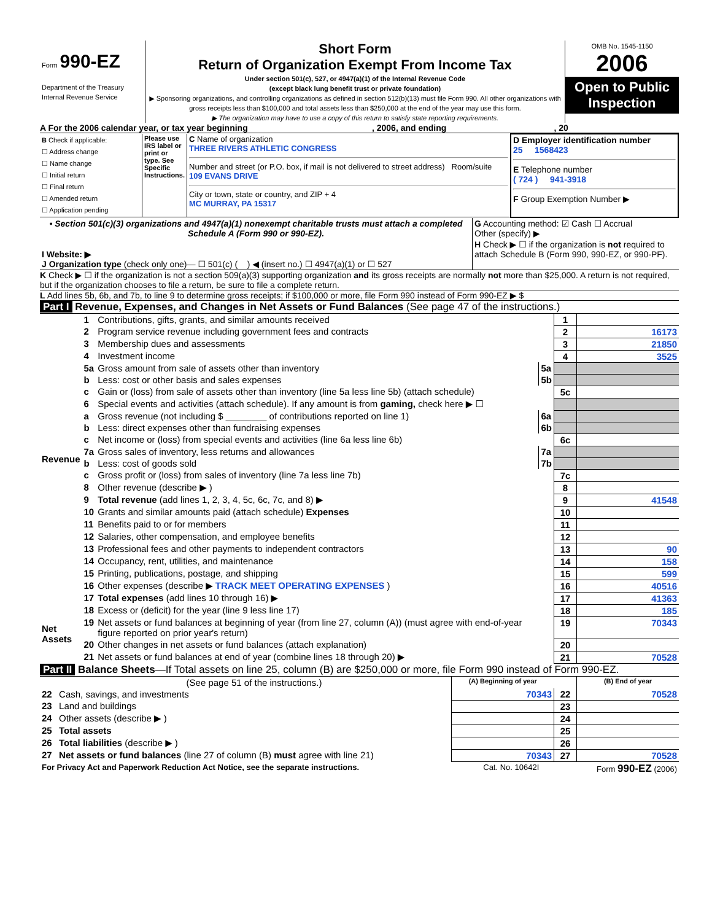| Form 990-EZ Department of the Treasury Internal Revenue Service | Short Form Return of Organization Exempt From Income Tax Under section 501(c), 527, or 4947(a)(1) of the Internal Revenue Code (except black lung benefit trust or private foundation) ▶ Sponsoring organizations, and controlling organizations as defined in section 512(b)(13) must file Form 990. All other organizations with gross receipts less than $100,000 and total assets less than $250,000 at the end of the year may use this form. ▶ The organization may have to use a copy of this return to satisfy state reporting requirements. | OMB No. 1545-1150 2006 Open to Public Inspection |
A For the 2006 calendar year, or tax year beginning , 2006, and ending , 20
| B Check if applicable: ☐ Address change ☐ Name change ☐ Initial return ☐ Final return ☐ Amended return ☐ Application pending | Please use IRS label or print or type. See Specific Instructions. | C Name of organization THREE RIVERS ATHLETIC CONGRESS Number and street (or P.O. box, if mail is not delivered to street address) Room/suite 109 EVANS DRIVE City or town, state or country, and ZIP + 4 MC MURRAY, PA 15317 | D Employer identification number 25 1568423 E Telephone number ( 724 ) 941-3918 F Group Exemption Number ▶ |
| • Section 501(c)(3) organizations and 4947(a)(1) nonexempt charitable trusts must attach a completed Schedule A (Form 990 or 990-EZ). | G Accounting method: ☑ Cash ☐ Accrual Other (specify) ▶ |
| I Website: ▶ J Organization type (check only one)— ☐ 501(c) ( ) ◀ (insert no.) ☐ 4947(a)(1) or ☐ 527 | H Check ▶ ☐ if the organization is not required to attach Schedule B (Form 990, 990-EZ, or 990-PF). |
K Check ▶ ☐ if the organization is not a section 509(a)(3) supporting organization and its gross receipts are normally not more than $25,000. A return is not required, but if the organization chooses to file a return, be sure to file a complete return.
L Add lines 5b, 6b, and 7b, to line 9 to determine gross receipts; if $100,000 or more, file Form 990 instead of Form 990-EZ ▶ $
Part I Revenue, Expenses, and Changes in Net Assets or Fund Balances (See page 47 of the instructions.)
| Revenue | 1 | Contributions, gifts, grants, and similar amounts received | | 1 | |
| | 2 | Program service revenue including government fees and contracts | | 2 | 16173 |
| | 3 | Membership dues and assessments | | 3 | 21850 |
| | 4 | Investment income | | 4 | 3525 |
| | 5a | Gross amount from sale of assets other than inventory | 5a | | |
| | b | Less: cost or other basis and sales expenses | 5b | | |
| | c | Gain or (loss) from sale of assets other than inventory (line 5a less line 5b) (attach schedule) | | 5c | |
| | 6 | Special events and activities (attach schedule). If any amount is from gaming, check here ▶ ☐ | | | |
| | a | Gross revenue (not including $ ________ of contributions reported on line 1) | 6a | | |
| | b | Less: direct expenses other than fundraising expenses | 6b | | |
| | c | Net income or (loss) from special events and activities (line 6a less line 6b) | | 6c | |
| | 7a | Gross sales of inventory, less returns and allowances | 7a | | |
| | b | Less: cost of goods sold | 7b | | |
| | c | Gross profit or (loss) from sales of inventory (line 7a less line 7b) | | 7c | |
| | 8 | Other revenue (describe ▶ ) | | 8 | |
| | 9 | Total revenue (add lines 1, 2, 3, 4, 5c, 6c, 7c, and 8) ▶ | | 9 | 41548 |
| | 10 | Grants and similar amounts paid (attach schedule) Expenses | | 10 | |
| | 11 | Benefits paid to or for members | | 11 | |
| | 12 | Salaries, other compensation, and employee benefits | | 12 | |
| | 13 | Professional fees and other payments to independent contractors | | 13 | 90 |
| | 14 | Occupancy, rent, utilities, and maintenance | | 14 | 158 |
| | 15 | Printing, publications, postage, and shipping | | 15 | 599 |
| | 16 | Other expenses (describe ▶ TRACK MEET OPERATING EXPENSES ) | | 16 | 40516 |
| | 17 | Total expenses (add lines 10 through 16) ▶ | | 17 | 41363 |
| Net Assets | 18 | Excess or (deficit) for the year (line 9 less line 17) | | 18 | 185 |
| | 19 | Net assets or fund balances at beginning of year (from line 27, column (A)) (must agree with end-of-year figure reported on prior year's return) | | 19 | 70343 |
| | 20 | Other changes in net assets or fund balances (attach explanation) | | 20 | |
| | 21 | Net assets or fund balances at end of year (combine lines 18 through 20) ▶ | | 21 | 70528 |
Part II Balance Sheets—If Total assets on line 25, column (B) are $250,000 or more, file Form 990 instead of Form 990-EZ.
| | (See page 51 of the instructions.) | (A) Beginning of year | | (B) End of year |
| --- | --- | --- | --- | --- |
| 22 | Cash, savings, and investments | 70343 | 22 | 70528 |
| 23 | Land and buildings | | 23 | |
| 24 | Other assets (describe ▶ ) | | 24 | |
| 25 | Total assets | | 25 | |
| 26 | Total liabilities (describe ▶ ) | | 26 | |
| 27 | Net assets or fund balances (line 27 of column (B) must agree with line 21) | 70343 | 27 | 70528 |
| For Privacy Act and Paperwork Reduction Act Notice, see the separate instructions. | Cat. No. 10642I | Form 990-EZ (2006) |